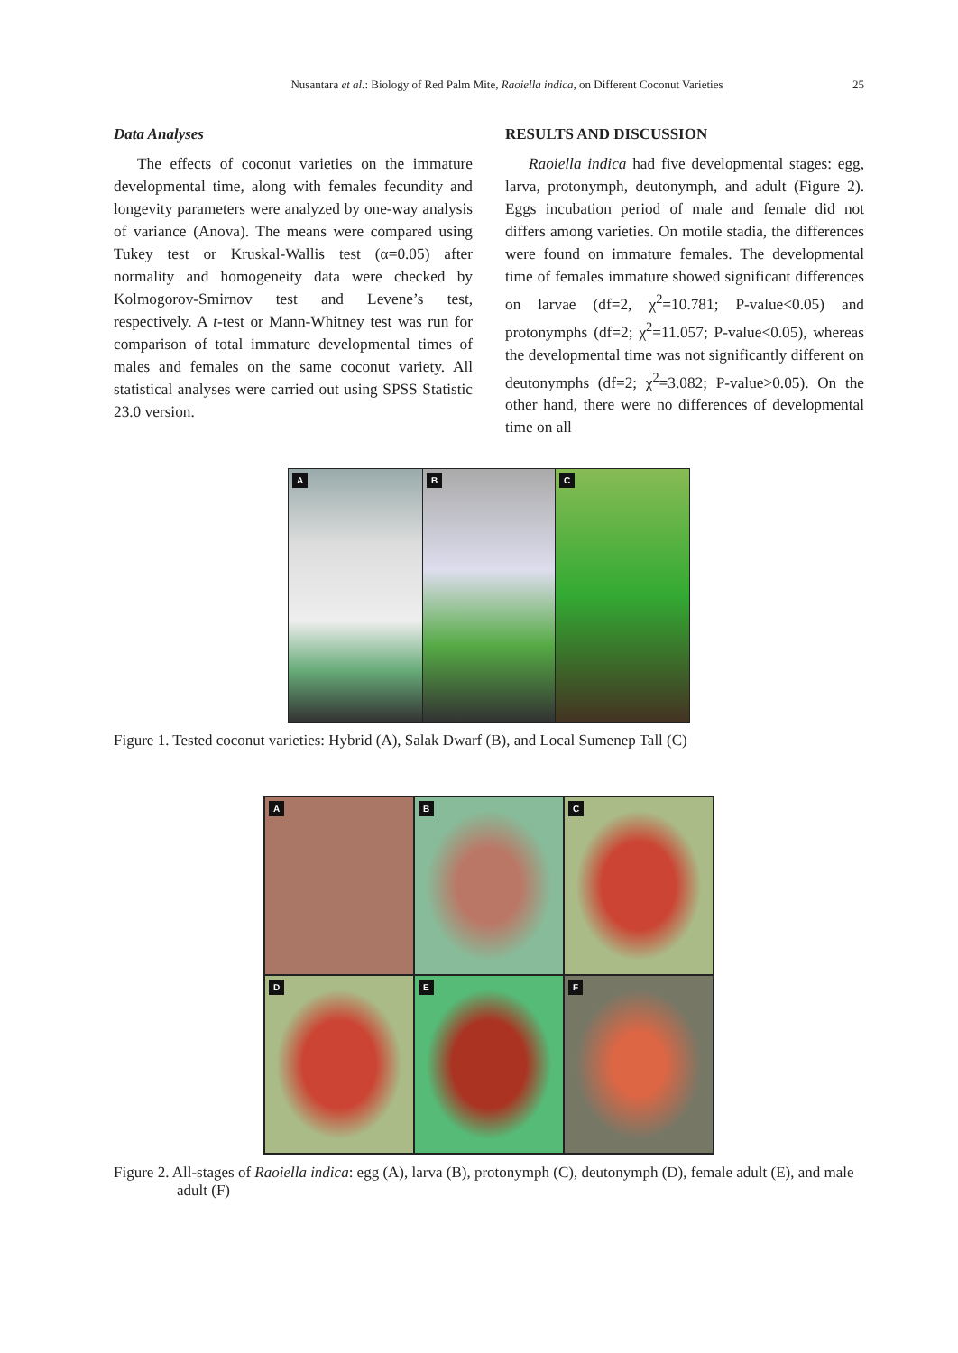Nusantara et al.: Biology of Red Palm Mite, Raoiella indica, on Different Coconut Varieties
25
Data Analyses
The effects of coconut varieties on the immature developmental time, along with females fecundity and longevity parameters were analyzed by one-way analysis of variance (Anova). The means were compared using Tukey test or Kruskal-Wallis test (α=0.05) after normality and homogeneity data were checked by Kolmogorov-Smirnov test and Levene’s test, respectively. A t-test or Mann-Whitney test was run for comparison of total immature developmental times of males and females on the same coconut variety. All statistical analyses were carried out using SPSS Statistic 23.0 version.
RESULTS AND DISCUSSION
Raoiella indica had five developmental stages: egg, larva, protonymph, deutonymph, and adult (Figure 2). Eggs incubation period of male and female did not differs among varieties. On motile stadia, the differences were found on immature females. The developmental time of females immature showed significant differences on larvae (df=2, χ<sup>2</sup>=10.781; P-value<0.05) and protonymphs (df=2; χ<sup>2</sup>=11.057; P-value<0.05), whereas the developmental time was not significantly different on deutonymphs (df=2; χ<sup>2</sup>=3.082; P-value>0.05). On the other hand, there were no differences of developmental time on all
A
B
C
Figure 1. Tested coconut varieties: Hybrid (A), Salak Dwarf (B), and Local Sumenep Tall (C)
A
B
C
D
E
F
Figure 2. All-stages of Raoiella indica: egg (A), larva (B), protonymph (C), deutonymph (D), female adult (E), and male adult (F)